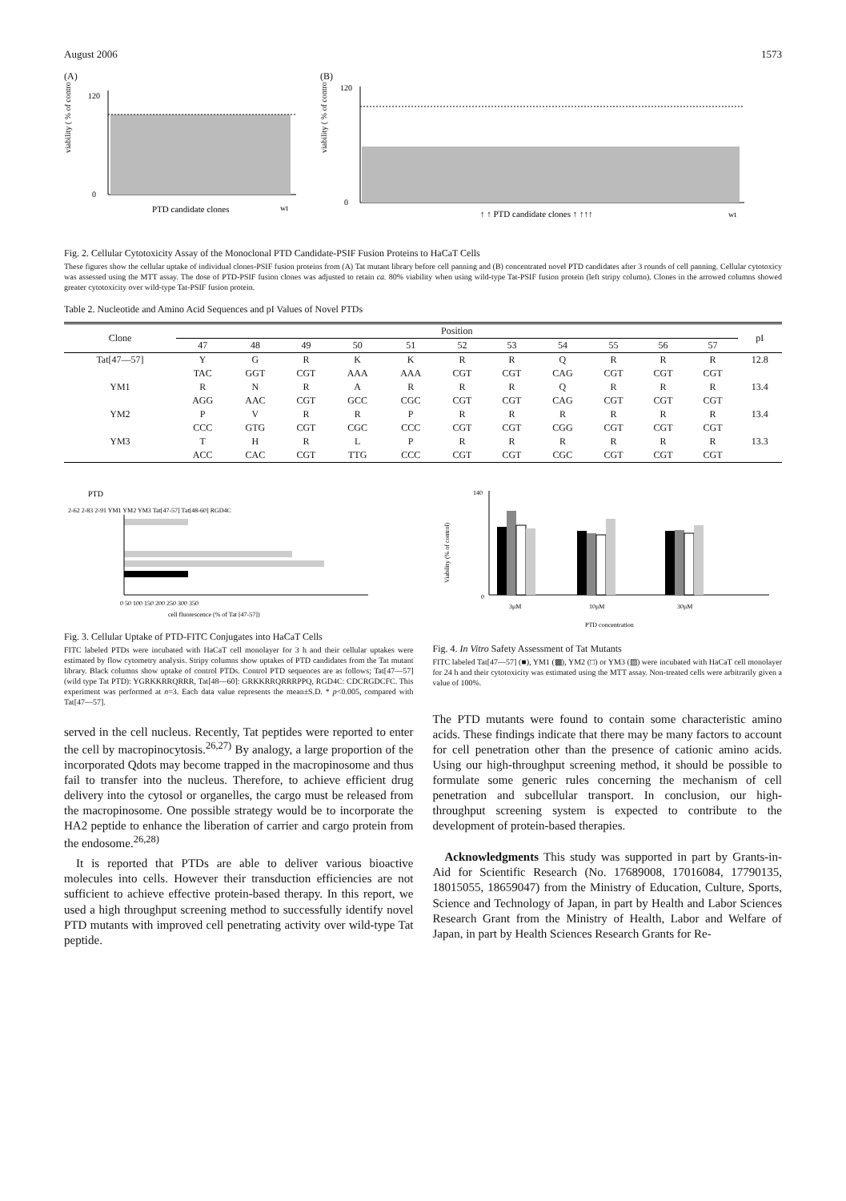August 2006 1573
(A)
viability ( % of control )
0
120
PTD candidate clones
wt
(B)
viability ( % of control )
0
120
↑ ↑ PTD candidate clones ↑ ↑↑↑
wt
Fig. 2. Cellular Cytotoxicity Assay of the Monoclonal PTD Candidate-PSIF Fusion Proteins to HaCaT Cells
These figures show the cellular uptake of individual clones-PSIF fusion proteins from (A) Tat mutant library before cell panning and (B) concentrated novel PTD candidates after 3 rounds of cell panning. Cellular cytotoxicy was assessed using the MTT assay. The dose of PTD-PSIF fusion clones was adjusted to retain ca. 80% viability when using wild-type Tat-PSIF fusion protein (left stripy column). Clones in the arrowed columns showed greater cytotoxicity over wild-type Tat-PSIF fusion protein.
Table 2. Nucleotide and Amino Acid Sequences and pI Values of Novel PTDs
| Clone | Position | | | | | | | | | | | pI |
| --- | --- | --- | --- | --- | --- | --- | --- | --- | --- | --- | --- | --- |
| | 47 | 48 | 49 | 50 | 51 | 52 | 53 | 54 | 55 | 56 | 57 | |
| Tat[47—57] | Y | G | R | K | K | R | R | Q | R | R | R | 12.8 |
| | TAC | GGT | CGT | AAA | AAA | CGT | CGT | CAG | CGT | CGT | CGT | |
| YM1 | R | N | R | A | R | R | R | Q | R | R | R | 13.4 |
| | AGG | AAC | CGT | GCC | CGC | CGT | CGT | CAG | CGT | CGT | CGT | |
| YM2 | P | V | R | R | P | R | R | R | R | R | R | 13.4 |
| | CCC | GTG | CGT | CGC | CCC | CGT | CGT | CGG | CGT | CGT | CGT | |
| YM3 | T | H | R | L | P | R | R | R | R | R | R | 13.3 |
| | ACC | CAC | CGT | TTG | CCC | CGT | CGT | CGC | CGT | CGT | CGT | |
PTD
2-62 2-83 2-91 YM1 YM2 YM3 Tat[47-57] Tat[48-60] RGD4C
0 50 100 150 200 250 300 350
cell fluorescence (% of Tat [47-57])
Fig. 3. Cellular Uptake of PTD-FITC Conjugates into HaCaT Cells
FITC labeled PTDs were incubated with HaCaT cell monolayer for 3 h and their cellular uptakes were estimated by flow cytometry analysis. Stripy columns show uptakes of PTD candidates from the Tat mutant library. Black columns show uptake of control PTDs. Control PTD sequences are as follows; Tat[47—57] (wild type Tat PTD): YGRKKRRQRRR, Tat[48—60]: GRKKRRQRRRPPQ, RGD4C: CDCRGDCFC. This experiment was performed at n=3. Each data value represents the mean±S.D. * p<0.005, compared with Tat[47—57].
served in the cell nucleus. Recently, Tat peptides were reported to enter the cell by macropinocytosis.<sup>26,27)</sup> By analogy, a large proportion of the incorporated Qdots may become trapped in the macropinosome and thus fail to transfer into the nucleus. Therefore, to achieve efficient drug delivery into the cytosol or organelles, the cargo must be released from the macropinosome. One possible strategy would be to incorporate the HA2 peptide to enhance the liberation of carrier and cargo protein from the endosome.<sup>26,28)</sup>
 It is reported that PTDs are able to deliver various bioactive molecules into cells. However their transduction efficiencies are not sufficient to achieve effective protein-based therapy. In this report, we used a high throughput screening method to successfully identify novel PTD mutants with improved cell penetrating activity over wild-type Tat peptide.
Viability (% of control)
140
0
3μM
10μM
30μM
PTD concentration
Fig. 4. In Vitro Safety Assessment of Tat Mutants
FITC labeled Tat[47—57] (■), YM1 (▩), YM2 (□) or YM3 (▨) were incubated with HaCaT cell monolayer for 24 h and their cytotoxicity was estimated using the MTT assay. Non-treated cells were arbitrarily given a value of 100%.
The PTD mutants were found to contain some characteristic amino acids. These findings indicate that there may be many factors to account for cell penetration other than the presence of cationic amino acids. Using our high-throughput screening method, it should be possible to formulate some generic rules concerning the mechanism of cell penetration and subcellular transport. In conclusion, our high-throughput screening system is expected to contribute to the development of protein-based therapies.
 Acknowledgments This study was supported in part by Grants-in-Aid for Scientific Research (No. 17689008, 17016084, 17790135, 18015055, 18659047) from the Ministry of Education, Culture, Sports, Science and Technology of Japan, in part by Health and Labor Sciences Research Grant from the Ministry of Health, Labor and Welfare of Japan, in part by Health Sciences Research Grants for Re-